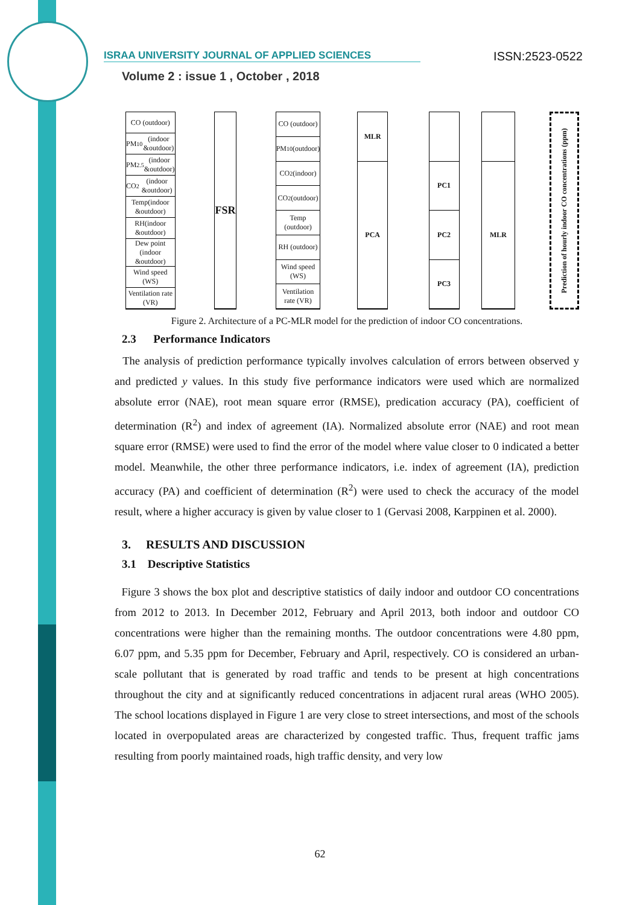ISRAA UNIVERSITY JOURNAL OF APPLIED SCIENCES ISSN:2523-0522
Volume 2 : issue 1 , October , 2018
CO (outdoor)
PM<sub>10</sub>(indoor &outdoor)
PM<sub>2.5</sub> (indoor &outdoor)
CO<sub>2</sub>(indoor &outdoor)
Temp(indoor &outdoor)
RH(indoor &outdoor)
Dew point (indoor &outdoor)
Wind speed (WS)
Ventilation rate (VR)
FSR
CO (outdoor)
PM<sub>10</sub> (outdoor)
CO<sub>2</sub> (indoor)
CO<sub>2</sub> (outdoor)
Temp (outdoor)
RH (outdoor)
Wind speed (WS)
Ventilation rate (VR)
MLR
PCA
PC1
PC2
PC3
MLR
Prediction of hourly indoor CO concentrations (ppm)
Figure 2. Architecture of a PC-MLR model for the prediction of indoor CO concentrations.
2.3 Performance Indicators
The analysis of prediction performance typically involves calculation of errors between observed y and predicted y values. In this study five performance indicators were used which are normalized absolute error (NAE), root mean square error (RMSE), predication accuracy (PA), coefficient of determination (R<sup>2</sup>) and index of agreement (IA). Normalized absolute error (NAE) and root mean square error (RMSE) were used to find the error of the model where value closer to 0 indicated a better model. Meanwhile, the other three performance indicators, i.e. index of agreement (IA), prediction accuracy (PA) and coefficient of determination (R<sup>2</sup>) were used to check the accuracy of the model result, where a higher accuracy is given by value closer to 1 (Gervasi 2008, Karppinen et al. 2000).
3. RESULTS AND DISCUSSION
3.1 Descriptive Statistics
Figure 3 shows the box plot and descriptive statistics of daily indoor and outdoor CO concentrations from 2012 to 2013. In December 2012, February and April 2013, both indoor and outdoor CO concentrations were higher than the remaining months. The outdoor concentrations were 4.80 ppm, 6.07 ppm, and 5.35 ppm for December, February and April, respectively. CO is considered an urban-scale pollutant that is generated by road traffic and tends to be present at high concentrations throughout the city and at significantly reduced concentrations in adjacent rural areas (WHO 2005). The school locations displayed in Figure 1 are very close to street intersections, and most of the schools located in overpopulated areas are characterized by congested traffic. Thus, frequent traffic jams resulting from poorly maintained roads, high traffic density, and very low
62